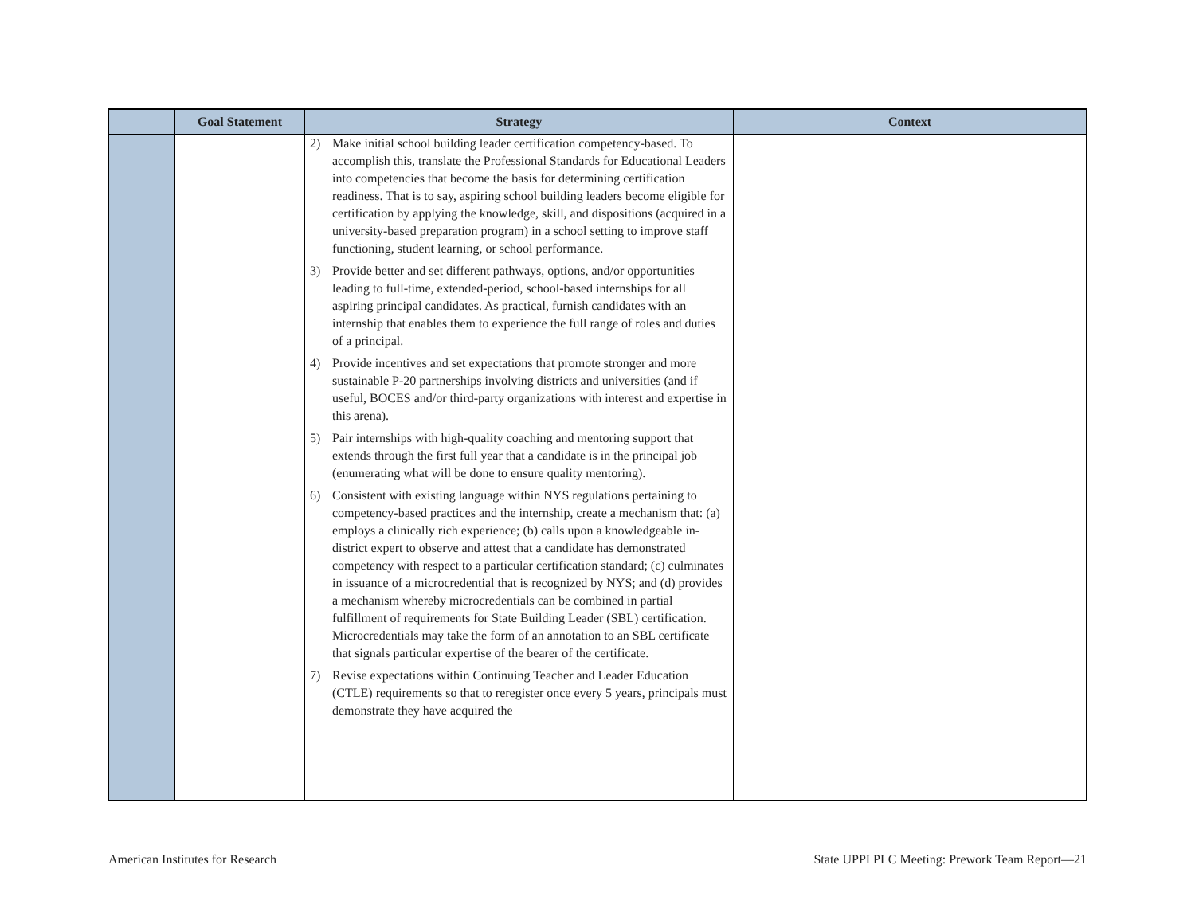| | Goal Statement | Strategy | Context |
| --- | --- | --- | --- |
| | | 2) Make initial school building leader certification competency-based. To accomplish this, translate the Professional Standards for Educational Leaders into competencies that become the basis for determining certification readiness. That is to say, aspiring school building leaders become eligible for certification by applying the knowledge, skill, and dispositions (acquired in a university-based preparation program) in a school setting to improve staff functioning, student learning, or school performance. 3) Provide better and set different pathways, options, and/or opportunities leading to full-time, extended-period, school-based internships for all aspiring principal candidates. As practical, furnish candidates with an internship that enables them to experience the full range of roles and duties of a principal. 4) Provide incentives and set expectations that promote stronger and more sustainable P-20 partnerships involving districts and universities (and if useful, BOCES and/or third-party organizations with interest and expertise in this arena). 5) Pair internships with high-quality coaching and mentoring support that extends through the first full year that a candidate is in the principal job (enumerating what will be done to ensure quality mentoring). 6) Consistent with existing language within NYS regulations pertaining to competency-based practices and the internship, create a mechanism that: (a) employs a clinically rich experience; (b) calls upon a knowledgeable in-district expert to observe and attest that a candidate has demonstrated competency with respect to a particular certification standard; (c) culminates in issuance of a microcredential that is recognized by NYS; and (d) provides a mechanism whereby microcredentials can be combined in partial fulfillment of requirements for State Building Leader (SBL) certification. Microcredentials may take the form of an annotation to an SBL certificate that signals particular expertise of the bearer of the certificate. 7) Revise expectations within Continuing Teacher and Leader Education (CTLE) requirements so that to reregister once every 5 years, principals must demonstrate they have acquired the | |
American Institutes for Research
State UPPI PLC Meeting: Prework Team Report—21